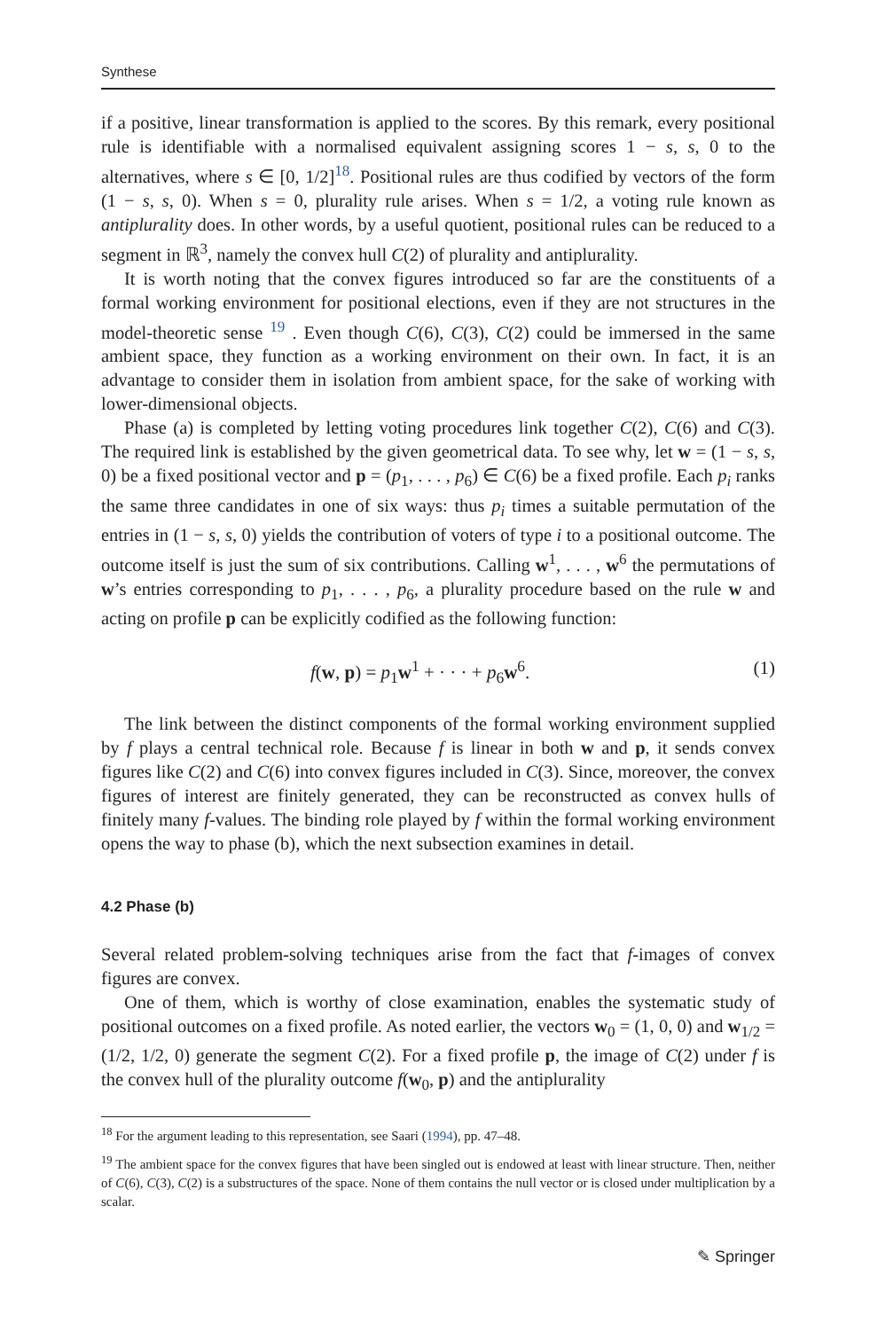Synthese
if a positive, linear transformation is applied to the scores. By this remark, every positional rule is identifiable with a normalised equivalent assigning scores 1 − s, s, 0 to the alternatives, where s ∈ [0, 1/2]<sup>18</sup>. Positional rules are thus codified by vectors of the form (1 − s, s, 0). When s = 0, plurality rule arises. When s = 1/2, a voting rule known as antiplurality does. In other words, by a useful quotient, positional rules can be reduced to a segment in ℝ<sup>3</sup>, namely the convex hull C(2) of plurality and antiplurality.
It is worth noting that the convex figures introduced so far are the constituents of a formal working environment for positional elections, even if they are not structures in the model-theoretic sense <sup>19</sup> . Even though C(6), C(3), C(2) could be immersed in the same ambient space, they function as a working environment on their own. In fact, it is an advantage to consider them in isolation from ambient space, for the sake of working with lower-dimensional objects.
Phase (a) is completed by letting voting procedures link together C(2), C(6) and C(3). The required link is established by the given geometrical data. To see why, let w = (1 − s, s, 0) be a fixed positional vector and p = (p<sub>1</sub>, . . . , p<sub>6</sub>) ∈ C(6) be a fixed profile. Each p<sub>i</sub> ranks the same three candidates in one of six ways: thus p<sub>i</sub> times a suitable permutation of the entries in (1 − s, s, 0) yields the contribution of voters of type i to a positional outcome. The outcome itself is just the sum of six contributions. Calling w<sup>1</sup>, . . . , w<sup>6</sup> the permutations of w’s entries corresponding to p<sub>1</sub>, . . . , p<sub>6</sub>, a plurality procedure based on the rule w and acting on profile p can be explicitly codified as the following function:
f(w, p) = p<sub>1</sub>w<sup>1</sup> + · · · + p<sub>6</sub>w<sup>6</sup>. (1)
The link between the distinct components of the formal working environment supplied by f plays a central technical role. Because f is linear in both w and p, it sends convex figures like C(2) and C(6) into convex figures included in C(3). Since, moreover, the convex figures of interest are finitely generated, they can be reconstructed as convex hulls of finitely many f-values. The binding role played by f within the formal working environment opens the way to phase (b), which the next subsection examines in detail.
4.2 Phase (b)
Several related problem-solving techniques arise from the fact that f-images of convex figures are convex.
One of them, which is worthy of close examination, enables the systematic study of positional outcomes on a fixed profile. As noted earlier, the vectors w<sub>0</sub> = (1, 0, 0) and w<sub>1/2</sub> = (1/2, 1/2, 0) generate the segment C(2). For a fixed profile p, the image of C(2) under f is the convex hull of the plurality outcome f(w<sub>0</sub>, p) and the antiplurality
<sup>18</sup> For the argument leading to this representation, see Saari (1994), pp. 47–48.
<sup>19</sup> The ambient space for the convex figures that have been singled out is endowed at least with linear structure. Then, neither of C(6), C(3), C(2) is a substructures of the space. None of them contains the null vector or is closed under multiplication by a scalar.
✎ Springer